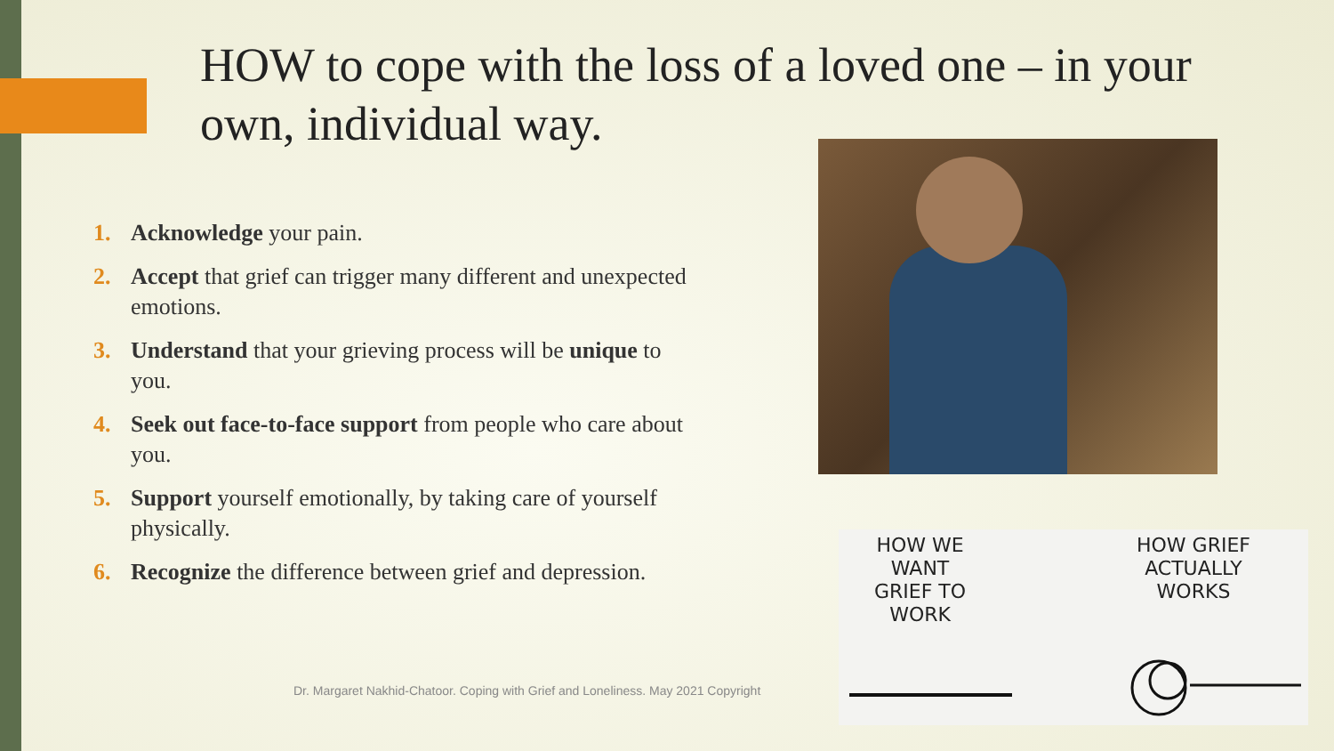HOW to cope with the loss of a loved one – in your own, individual way.
1. Acknowledge your pain.
2. Accept that grief can trigger many different and unexpected emotions.
3. Understand that your grieving process will be unique to you.
4. Seek out face-to-face support from people who care about you.
5. Support yourself emotionally, by taking care of yourself physically.
6. Recognize the difference between grief and depression.
HOW WE
WANT
GRIEF TO
WORK
HOW GRIEF
ACTUALLY
WORKS
Dr. Margaret Nakhid-Chatoor. Coping with Grief and Loneliness. May 2021 Copyright